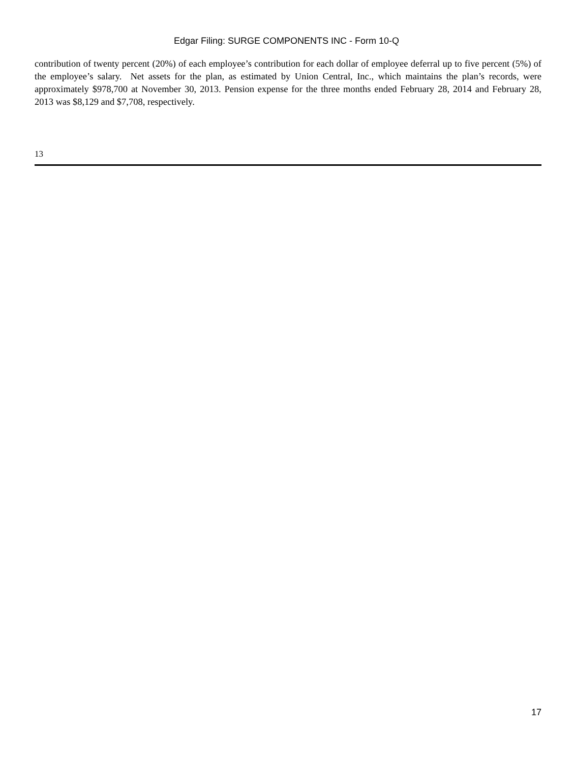Edgar Filing: SURGE COMPONENTS INC - Form 10-Q
contribution of twenty percent (20%) of each employee’s contribution for each dollar of employee deferral up to five percent (5%) of the employee’s salary. Net assets for the plan, as estimated by Union Central, Inc., which maintains the plan’s records, were approximately $978,700 at November 30, 2013. Pension expense for the three months ended February 28, 2014 and February 28, 2013 was $8,129 and $7,708, respectively.
13
17